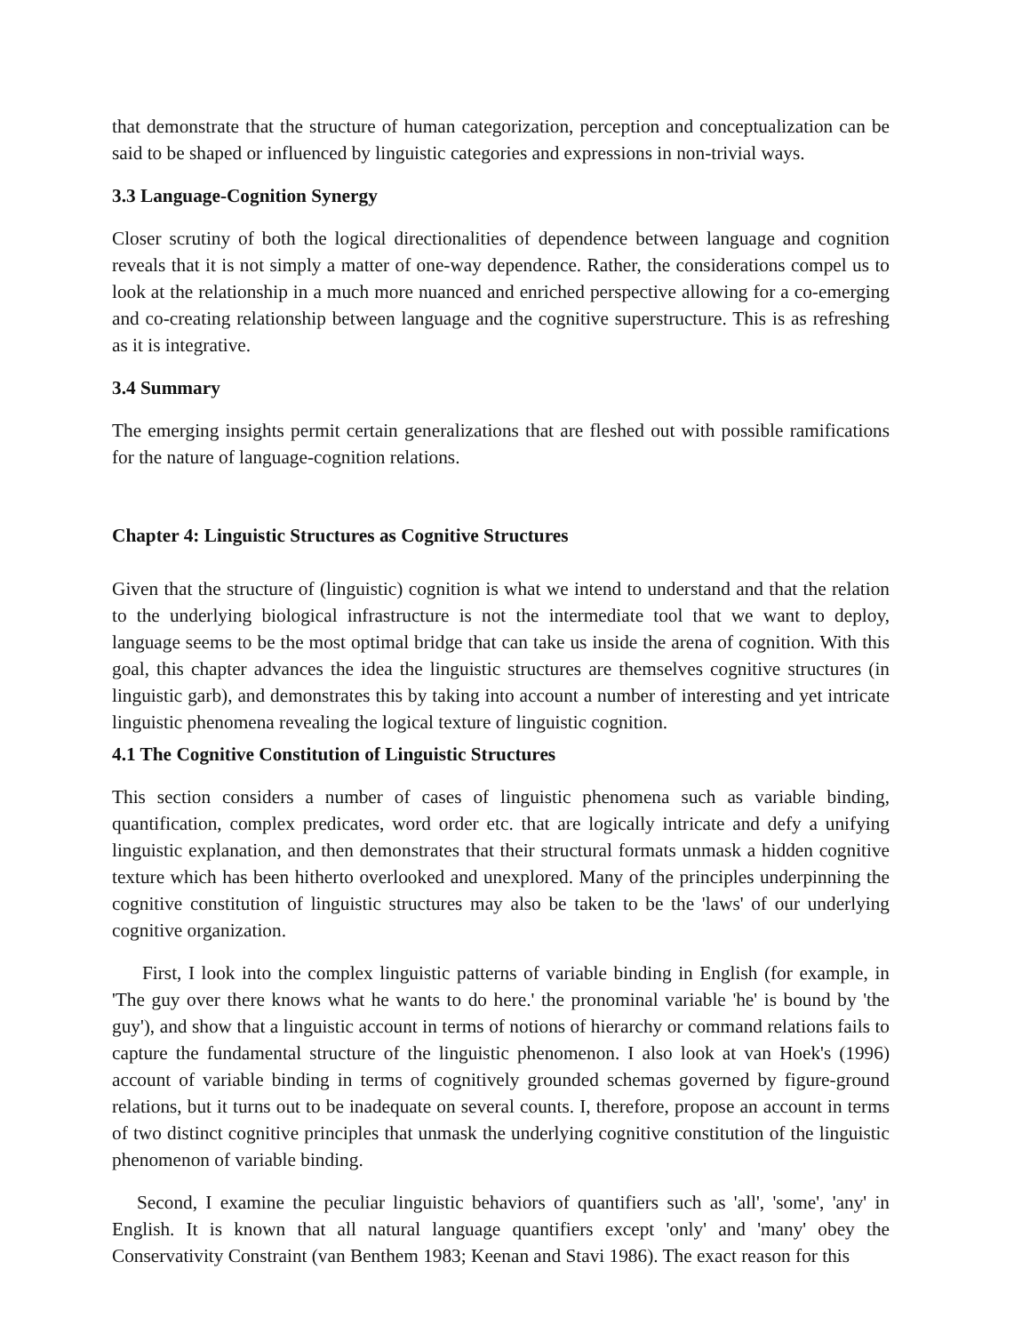that demonstrate that the structure of human categorization, perception and conceptualization can be said to be shaped or influenced by linguistic categories and expressions in non-trivial ways.
3.3 Language-Cognition Synergy
Closer scrutiny of both the logical directionalities of dependence between language and cognition reveals that it is not simply a matter of one-way dependence. Rather, the considerations compel us to look at the relationship in a much more nuanced and enriched perspective allowing for a co-emerging and co-creating relationship between language and the cognitive superstructure. This is as refreshing as it is integrative.
3.4 Summary
The emerging insights permit certain generalizations that are fleshed out with possible ramifications for the nature of language-cognition relations.
Chapter 4: Linguistic Structures as Cognitive Structures
Given that the structure of (linguistic) cognition is what we intend to understand and that the relation to the underlying biological infrastructure is not the intermediate tool that we want to deploy, language seems to be the most optimal bridge that can take us inside the arena of cognition. With this goal, this chapter advances the idea the linguistic structures are themselves cognitive structures (in linguistic garb), and demonstrates this by taking into account a number of interesting and yet intricate linguistic phenomena revealing the logical texture of linguistic cognition.
4.1 The Cognitive Constitution of Linguistic Structures
This section considers a number of cases of linguistic phenomena such as variable binding, quantification, complex predicates, word order etc. that are logically intricate and defy a unifying linguistic explanation, and then demonstrates that their structural formats unmask a hidden cognitive texture which has been hitherto overlooked and unexplored. Many of the principles underpinning the cognitive constitution of linguistic structures may also be taken to be the 'laws' of our underlying cognitive organization.
First, I look into the complex linguistic patterns of variable binding in English (for example, in 'The guy over there knows what he wants to do here.' the pronominal variable 'he' is bound by 'the guy'), and show that a linguistic account in terms of notions of hierarchy or command relations fails to capture the fundamental structure of the linguistic phenomenon. I also look at van Hoek's (1996) account of variable binding in terms of cognitively grounded schemas governed by figure-ground relations, but it turns out to be inadequate on several counts. I, therefore, propose an account in terms of two distinct cognitive principles that unmask the underlying cognitive constitution of the linguistic phenomenon of variable binding.
Second, I examine the peculiar linguistic behaviors of quantifiers such as 'all', 'some', 'any' in English. It is known that all natural language quantifiers except 'only' and 'many' obey the Conservativity Constraint (van Benthem 1983; Keenan and Stavi 1986). The exact reason for this